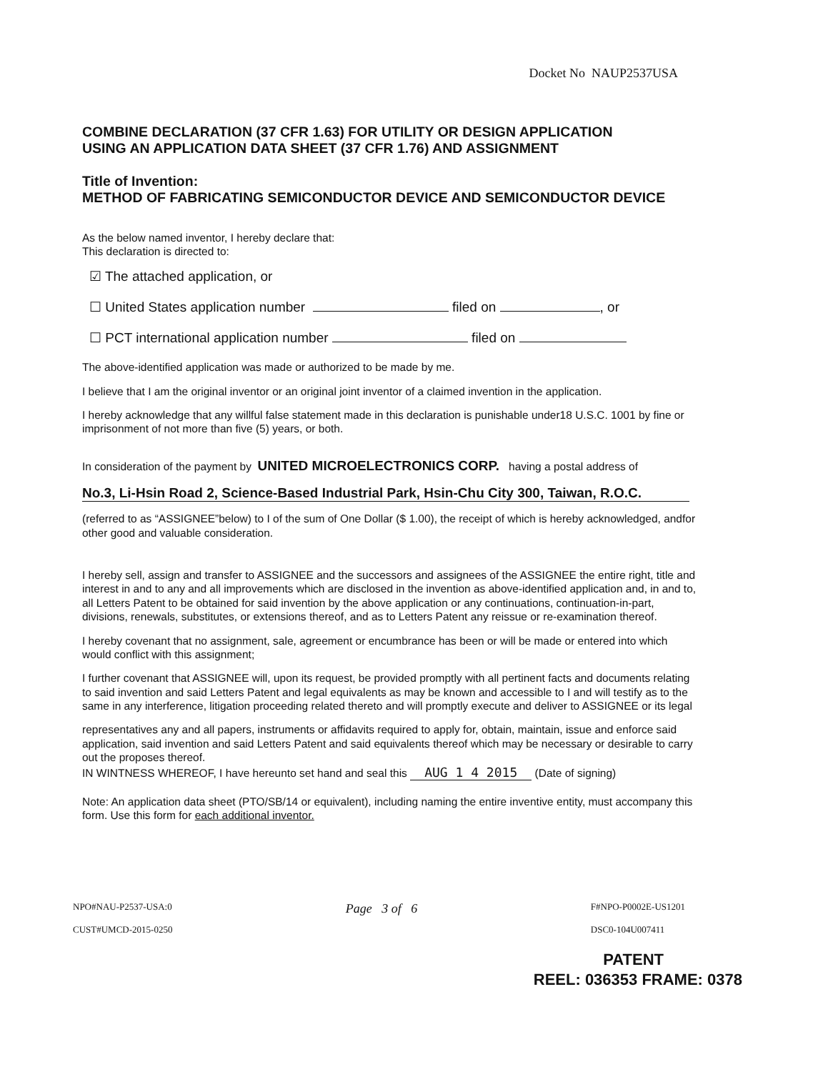Docket No NAUP2537USA
COMBINE DECLARATION (37 CFR 1.63) FOR UTILITY OR DESIGN APPLICATION
USING AN APPLICATION DATA SHEET (37 CFR 1.76) AND ASSIGNMENT
Title of Invention:
METHOD OF FABRICATING SEMICONDUCTOR DEVICE AND SEMICONDUCTOR DEVICE
As the below named inventor, I hereby declare that:
This declaration is directed to:
☑ The attached application, or
☐ United States application number filed on , or
☐ PCT international application number filed on
The above-identified application was made or authorized to be made by me.
I believe that I am the original inventor or an original joint inventor of a claimed invention in the application.
I hereby acknowledge that any willful false statement made in this declaration is punishable under18 U.S.C. 1001 by fine or imprisonment of not more than five (5) years, or both.
In consideration of the payment by UNITED MICROELECTRONICS CORP. having a postal address of
No.3, Li-Hsin Road 2, Science-Based Industrial Park, Hsin-Chu City 300, Taiwan, R.O.C.
(referred to as “ASSIGNEE”below) to I of the sum of One Dollar ($ 1.00), the receipt of which is hereby acknowledged, andfor other good and valuable consideration.
I hereby sell, assign and transfer to ASSIGNEE and the successors and assignees of the ASSIGNEE the entire right, title and interest in and to any and all improvements which are disclosed in the invention as above-identified application and, in and to, all Letters Patent to be obtained for said invention by the above application or any continuations, continuation-in-part, divisions, renewals, substitutes, or extensions thereof, and as to Letters Patent any reissue or re-examination thereof.
I hereby covenant that no assignment, sale, agreement or encumbrance has been or will be made or entered into which would conflict with this assignment;
I further covenant that ASSIGNEE will, upon its request, be provided promptly with all pertinent facts and documents relating to said invention and said Letters Patent and legal equivalents as may be known and accessible to I and will testify as to the same in any interference, litigation proceeding related thereto and will promptly execute and deliver to ASSIGNEE or its legal
representatives any and all papers, instruments or affidavits required to apply for, obtain, maintain, issue and enforce said application, said invention and said Letters Patent and said equivalents thereof which may be necessary or desirable to carry out the proposes thereof.
IN WINTNESS WHEREOF, I have hereunto set hand and seal this AUG 1 4 2015 (Date of signing)
Note: An application data sheet (PTO/SB/14 or equivalent), including naming the entire inventive entity, must accompany this form. Use this form for each additional inventor.
NPO#NAU-P2537-USA:0
CUST#UMCD-2015-0250
Page 3 of 6
F#NPO-P0002E-US1201
DSC0-104U007411
PATENT
REEL: 036353 FRAME: 0378